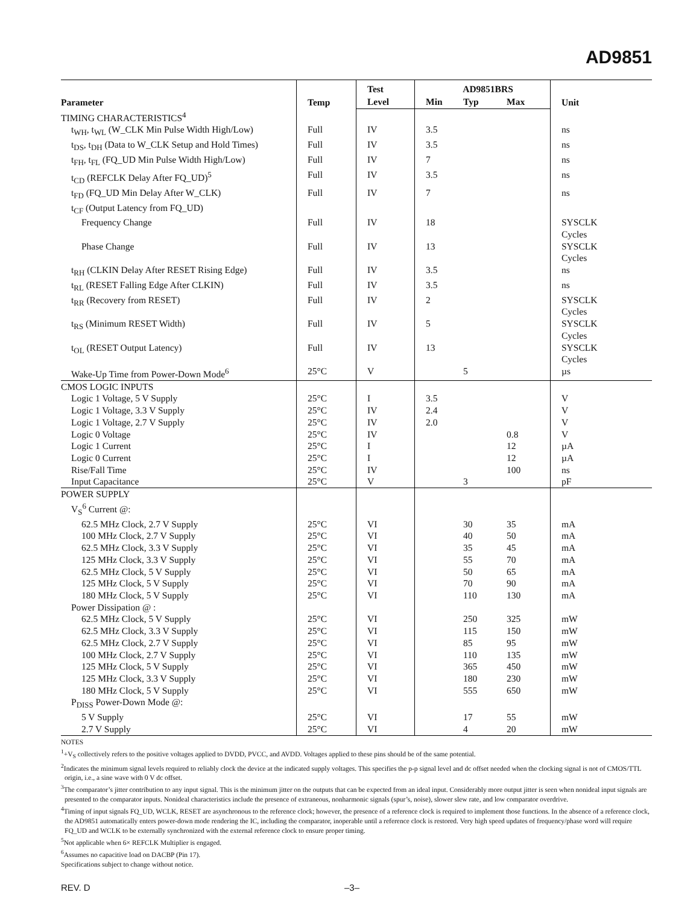AD9851
| Parameter | Temp | Test | AD9851BRS | | | Unit |
| --- | --- | --- | --- | --- | --- | --- |
| | | Level | Min | Typ | Max | |
| TIMING CHARACTERISTICS<sup>4</sup> | | | | | | |
| t<sub>WH</sub>, t<sub>WL</sub> (W_CLK Min Pulse Width High/Low) | Full | IV | 3.5 | | | ns |
| t<sub>DS</sub>, t<sub>DH</sub> (Data to W_CLK Setup and Hold Times) | Full | IV | 3.5 | | | ns |
| t<sub>FH</sub>, t<sub>FL</sub> (FQ_UD Min Pulse Width High/Low) | Full | IV | 7 | | | ns |
| t<sub>CD</sub> (REFCLK Delay After FQ_UD)<sup>5</sup> | Full | IV | 3.5 | | | ns |
| t<sub>FD</sub> (FQ_UD Min Delay After W_CLK) | Full | IV | 7 | | | ns |
| t<sub>CF</sub> (Output Latency from FQ_UD) | | | | | | |
| Frequency Change | Full | IV | 18 | | | SYSCLK Cycles |
| Phase Change | Full | IV | 13 | | | SYSCLK Cycles |
| t<sub>RH</sub> (CLKIN Delay After RESET Rising Edge) | Full | IV | 3.5 | | | ns |
| t<sub>RL</sub> (RESET Falling Edge After CLKIN) | Full | IV | 3.5 | | | ns |
| t<sub>RR</sub> (Recovery from RESET) | Full | IV | 2 | | | SYSCLK Cycles |
| t<sub>RS</sub> (Minimum RESET Width) | Full | IV | 5 | | | SYSCLK Cycles |
| t<sub>OL</sub> (RESET Output Latency) | Full | IV | 13 | | | SYSCLK Cycles |
| Wake-Up Time from Power-Down Mode<sup>6</sup> | 25°C | V | | 5 | | µs |
| CMOS LOGIC INPUTS | | | | | | |
| Logic 1 Voltage, 5 V Supply | 25°C | I | 3.5 | | | V |
| Logic 1 Voltage, 3.3 V Supply | 25°C | IV | 2.4 | | | V |
| Logic 1 Voltage, 2.7 V Supply | 25°C | IV | 2.0 | | | V |
| Logic 0 Voltage | 25°C | IV | | | 0.8 | V |
| Logic 1 Current | 25°C | I | | | 12 | µA |
| Logic 0 Current | 25°C | I | | | 12 | µA |
| Rise/Fall Time | 25°C | IV | | | 100 | ns |
| Input Capacitance | 25°C | V | | 3 | | pF |
| POWER SUPPLY | | | | | | |
| V<sub>S</sub><sup>6</sup> Current @: | | | | | | |
| 62.5 MHz Clock, 2.7 V Supply | 25°C | VI | | 30 | 35 | mA |
| 100 MHz Clock, 2.7 V Supply | 25°C | VI | | 40 | 50 | mA |
| 62.5 MHz Clock, 3.3 V Supply | 25°C | VI | | 35 | 45 | mA |
| 125 MHz Clock, 3.3 V Supply | 25°C | VI | | 55 | 70 | mA |
| 62.5 MHz Clock, 5 V Supply | 25°C | VI | | 50 | 65 | mA |
| 125 MHz Clock, 5 V Supply | 25°C | VI | | 70 | 90 | mA |
| 180 MHz Clock, 5 V Supply | 25°C | VI | | 110 | 130 | mA |
| Power Dissipation @ : | | | | | | |
| 62.5 MHz Clock, 5 V Supply | 25°C | VI | | 250 | 325 | mW |
| 62.5 MHz Clock, 3.3 V Supply | 25°C | VI | | 115 | 150 | mW |
| 62.5 MHz Clock, 2.7 V Supply | 25°C | VI | | 85 | 95 | mW |
| 100 MHz Clock, 2.7 V Supply | 25°C | VI | | 110 | 135 | mW |
| 125 MHz Clock, 5 V Supply | 25°C | VI | | 365 | 450 | mW |
| 125 MHz Clock, 3.3 V Supply | 25°C | VI | | 180 | 230 | mW |
| 180 MHz Clock, 5 V Supply | 25°C | VI | | 555 | 650 | mW |
| P<sub>DISS</sub> Power-Down Mode @: | | | | | | |
| 5 V Supply | 25°C | VI | | 17 | 55 | mW |
| 2.7 V Supply | 25°C | VI | | 4 | 20 | mW |
NOTES
<sup>1</sup>+V<sub>S</sub> collectively refers to the positive voltages applied to DVDD, PVCC, and AVDD. Voltages applied to these pins should be of the same potential.
<sup>2</sup> Indicates the minimum signal levels required to reliably clock the device at the indicated supply voltages. This specifies the p-p signal level and dc offset needed when the clocking signal is not of CMOS/TTL origin, i.e., a sine wave with 0 V dc offset.
<sup>3</sup> The comparator’s jitter contribution to any input signal. This is the minimum jitter on the outputs that can be expected from an ideal input. Considerably more output jitter is seen when nonideal input signals are presented to the comparator inputs. Nonideal characteristics include the presence of extraneous, nonharmonic signals (spur’s, noise), slower slew rate, and low comparator overdrive.
<sup>4</sup> Timing of input signals FQ_UD, WCLK, RESET are asynchronous to the reference clock; however, the presence of a reference clock is required to implement those functions. In the absence of a reference clock, the AD9851 automatically enters power-down mode rendering the IC, including the comparator, inoperable until a reference clock is restored. Very high speed updates of frequency/phase word will require FQ_UD and WCLK to be externally synchronized with the external reference clock to ensure proper timing.
<sup>5</sup> Not applicable when 6× REFCLK Multiplier is engaged.
<sup>6</sup> Assumes no capacitive load on DACBP (Pin 17).
Specifications subject to change without notice.
REV. D –3–